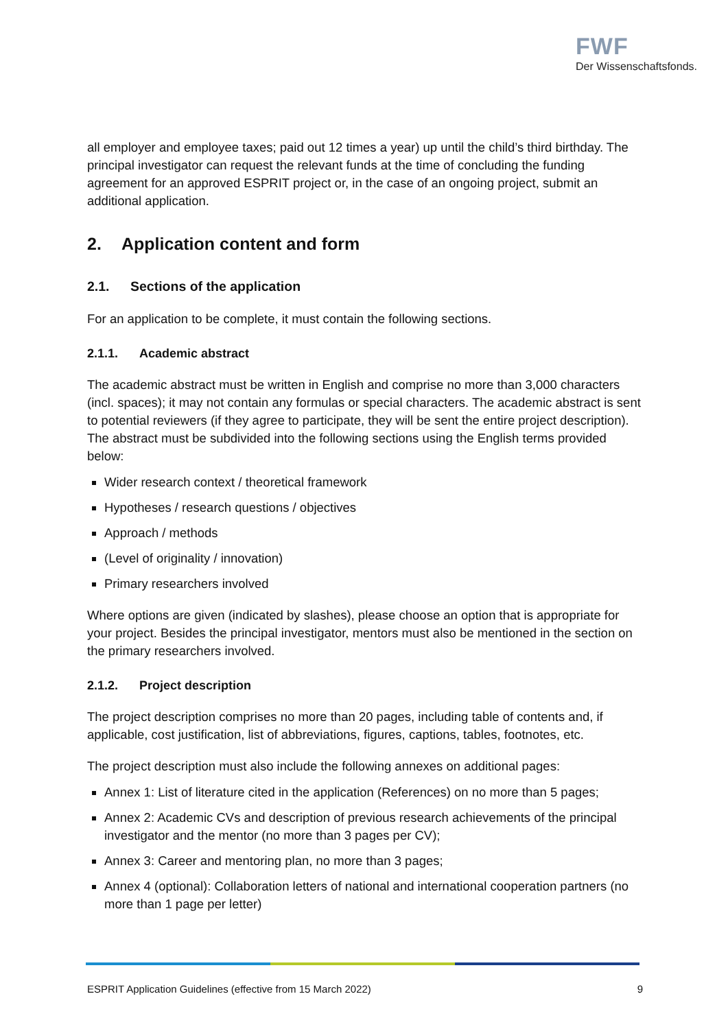FWF
Der Wissenschaftsfonds.
all employer and employee taxes; paid out 12 times a year) up until the child’s third birthday. The principal investigator can request the relevant funds at the time of concluding the funding agreement for an approved ESPRIT project or, in the case of an ongoing project, submit an additional application.
2. Application content and form
2.1. Sections of the application
For an application to be complete, it must contain the following sections.
2.1.1. Academic abstract
The academic abstract must be written in English and comprise no more than 3,000 characters (incl. spaces); it may not contain any formulas or special characters. The academic abstract is sent to potential reviewers (if they agree to participate, they will be sent the entire project description). The abstract must be subdivided into the following sections using the English terms provided below:
Wider research context / theoretical framework
Hypotheses / research questions / objectives
Approach / methods
(Level of originality / innovation)
Primary researchers involved
Where options are given (indicated by slashes), please choose an option that is appropriate for your project. Besides the principal investigator, mentors must also be mentioned in the section on the primary researchers involved.
2.1.2. Project description
The project description comprises no more than 20 pages, including table of contents and, if applicable, cost justification, list of abbreviations, figures, captions, tables, footnotes, etc.
The project description must also include the following annexes on additional pages:
Annex 1: List of literature cited in the application (References) on no more than 5 pages;
Annex 2: Academic CVs and description of previous research achievements of the principal investigator and the mentor (no more than 3 pages per CV);
Annex 3: Career and mentoring plan, no more than 3 pages;
Annex 4 (optional): Collaboration letters of national and international cooperation partners (no more than 1 page per letter)
ESPRIT Application Guidelines (effective from 15 March 2022) 9